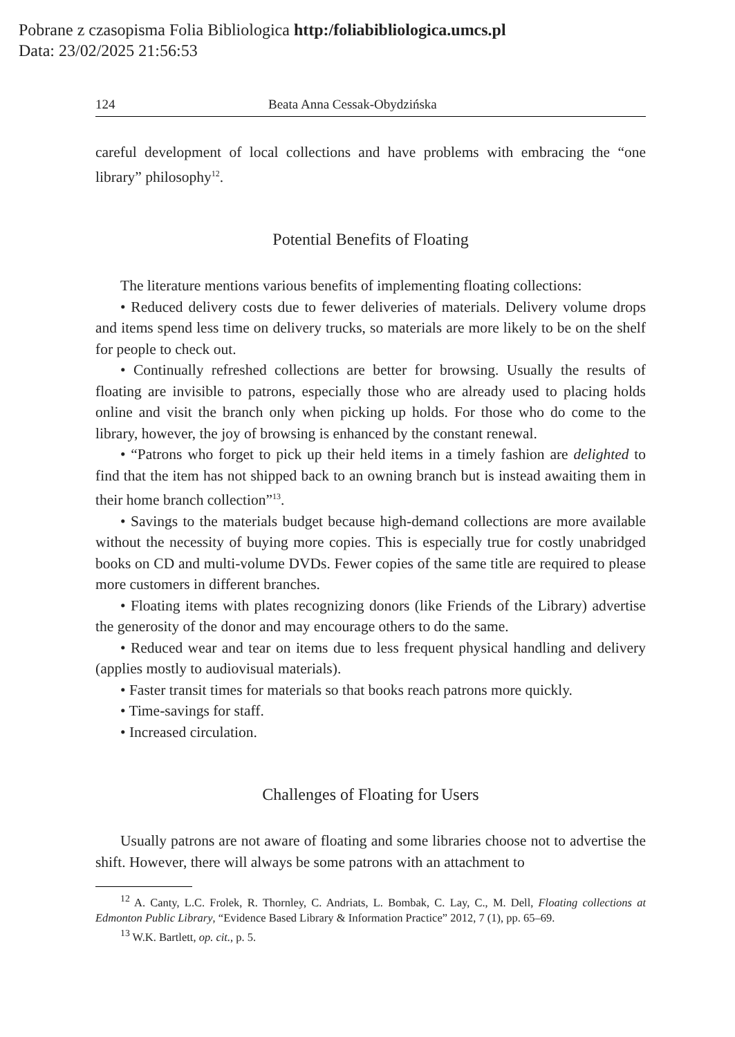Pobrane z czasopisma Folia Bibliologica http:/foliabibliologica.umcs.pl
Data: 23/02/2025 21:56:53
124 Beata Anna Cessak-Obydzińska
careful development of local collections and have problems with embracing the “one library” philosophy<sup>12</sup>.
Potential Benefits of Floating
The literature mentions various benefits of implementing floating collections:
• Reduced delivery costs due to fewer deliveries of materials. Delivery volume drops and items spend less time on delivery trucks, so materials are more likely to be on the shelf for people to check out.
• Continually refreshed collections are better for browsing. Usually the results of floating are invisible to patrons, especially those who are already used to placing holds online and visit the branch only when picking up holds. For those who do come to the library, however, the joy of browsing is enhanced by the constant renewal.
• “Patrons who forget to pick up their held items in a timely fashion are delighted to find that the item has not shipped back to an owning branch but is instead awaiting them in their home branch collection”<sup>13</sup>.
• Savings to the materials budget because high-demand collections are more available without the necessity of buying more copies. This is especially true for costly unabridged books on CD and multi-volume DVDs. Fewer copies of the same title are required to please more customers in different branches.
• Floating items with plates recognizing donors (like Friends of the Library) advertise the generosity of the donor and may encourage others to do the same.
• Reduced wear and tear on items due to less frequent physical handling and delivery (applies mostly to audiovisual materials).
• Faster transit times for materials so that books reach patrons more quickly.
• Time-savings for staff.
• Increased circulation.
Challenges of Floating for Users
Usually patrons are not aware of floating and some libraries choose not to advertise the shift. However, there will always be some patrons with an attachment to
<sup>12</sup> A. Canty, L.C. Frolek, R. Thornley, C. Andriats, L. Bombak, C. Lay, C., M. Dell, Floating collections at Edmonton Public Library, “Evidence Based Library & Information Practice” 2012, 7 (1), pp. 65–69.
<sup>13</sup> W.K. Bartlett, op. cit., p. 5.